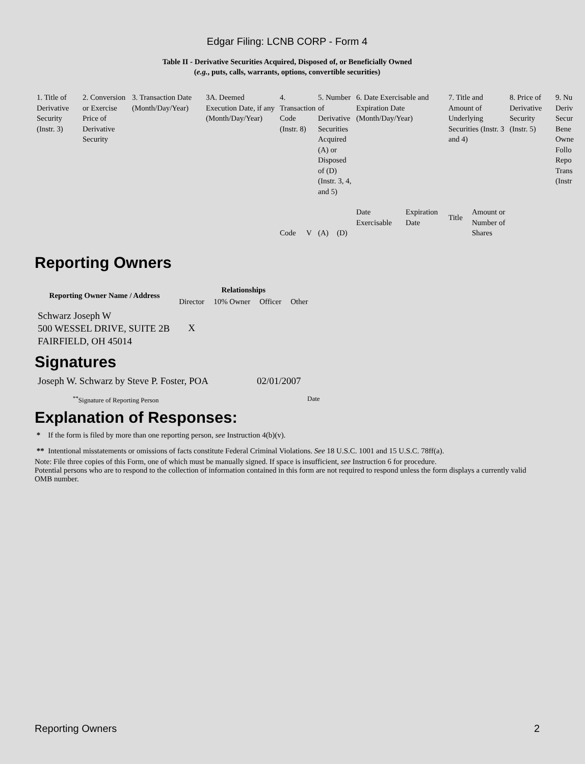Edgar Filing: LCNB CORP - Form 4
Table II - Derivative Securities Acquired, Disposed of, or Beneficially Owned
(e.g., puts, calls, warrants, options, convertible securities)
| 1. Title of Derivative Security (Instr. 3) | 2. Conversion or Exercise Price of Derivative Security | 3. Transaction Date (Month/Day/Year) | 3A. Deemed Execution Date, if any (Month/Day/Year) | 4. Transaction Code (Instr. 8) | | 5. Number of Derivative Securities Acquired (A) or Disposed of (D) (Instr. 3, 4, and 5) | | 6. Date Exercisable and Expiration Date (Month/Day/Year) | | 7. Title and Amount of Underlying Securities (Instr. 3 and 4) | | 8. Price of Derivative Security (Instr. 5) | 9. Nu Deriv Secur Bene Owne Follo Repo Trans (Instr |
| | | | | Code | V | (A) | (D) | Date Exercisable | Expiration Date | Title | Amount or Number of Shares | | |
Reporting Owners
| Reporting Owner Name / Address | Relationships | | | |
| --- | --- | --- | --- | --- |
| | Director | 10% Owner | Officer | Other |
| Schwarz Joseph W 500 WESSEL DRIVE, SUITE 2B FAIRFIELD, OH 45014 | X | | | |
Signatures
Joseph W. Schwarz by Steve P. Foster, POA
02/01/2007
<sup>**</sup> Signature of Reporting Person Date
Explanation of Responses:
* If the form is filed by more than one reporting person, see Instruction 4(b)(v).
** Intentional misstatements or omissions of facts constitute Federal Criminal Violations. See 18 U.S.C. 1001 and 15 U.S.C. 78ff(a).
Note: File three copies of this Form, one of which must be manually signed. If space is insufficient, see Instruction 6 for procedure.
Potential persons who are to respond to the collection of information contained in this form are not required to respond unless the form displays a currently valid OMB number.
Reporting Owners 2